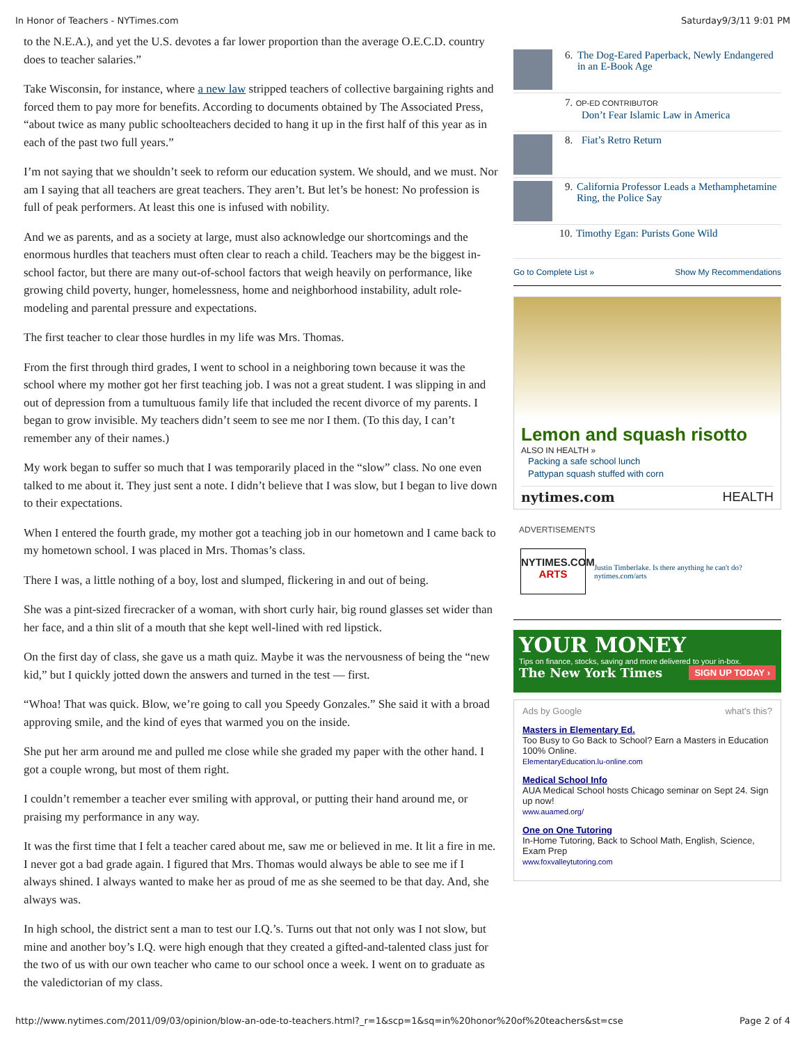In Honor of Teachers - NYTimes.com Saturday9/3/11 9:01 PM
to the N.E.A.), and yet the U.S. devotes a far lower proportion than the average O.E.C.D. country does to teacher salaries.”
Take Wisconsin, for instance, where a new law stripped teachers of collective bargaining rights and forced them to pay more for benefits. According to documents obtained by The Associated Press, “about twice as many public schoolteachers decided to hang it up in the first half of this year as in each of the past two full years.”
I’m not saying that we shouldn’t seek to reform our education system. We should, and we must. Nor am I saying that all teachers are great teachers. They aren’t. But let’s be honest: No profession is full of peak performers. At least this one is infused with nobility.
And we as parents, and as a society at large, must also acknowledge our shortcomings and the enormous hurdles that teachers must often clear to reach a child. Teachers may be the biggest in-school factor, but there are many out-of-school factors that weigh heavily on performance, like growing child poverty, hunger, homelessness, home and neighborhood instability, adult role-modeling and parental pressure and expectations.
The first teacher to clear those hurdles in my life was Mrs. Thomas.
From the first through third grades, I went to school in a neighboring town because it was the school where my mother got her first teaching job. I was not a great student. I was slipping in and out of depression from a tumultuous family life that included the recent divorce of my parents. I began to grow invisible. My teachers didn’t seem to see me nor I them. (To this day, I can’t remember any of their names.)
My work began to suffer so much that I was temporarily placed in the “slow” class. No one even talked to me about it. They just sent a note. I didn’t believe that I was slow, but I began to live down to their expectations.
When I entered the fourth grade, my mother got a teaching job in our hometown and I came back to my hometown school. I was placed in Mrs. Thomas’s class.
There I was, a little nothing of a boy, lost and slumped, flickering in and out of being.
She was a pint-sized firecracker of a woman, with short curly hair, big round glasses set wider than her face, and a thin slit of a mouth that she kept well-lined with red lipstick.
On the first day of class, she gave us a math quiz. Maybe it was the nervousness of being the “new kid,” but I quickly jotted down the answers and turned in the test — first.
“Whoa! That was quick. Blow, we’re going to call you Speedy Gonzales.” She said it with a broad approving smile, and the kind of eyes that warmed you on the inside.
She put her arm around me and pulled me close while she graded my paper with the other hand. I got a couple wrong, but most of them right.
I couldn’t remember a teacher ever smiling with approval, or putting their hand around me, or praising my performance in any way.
It was the first time that I felt a teacher cared about me, saw me or believed in me. It lit a fire in me. I never got a bad grade again. I figured that Mrs. Thomas would always be able to see me if I always shined. I always wanted to make her as proud of me as she seemed to be that day. And, she always was.
In high school, the district sent a man to test our I.Q.’s. Turns out that not only was I not slow, but mine and another boy’s I.Q. were high enough that they created a gifted-and-talented class just for the two of us with our own teacher who came to our school once a week. I went on to graduate as the valedictorian of my class.
6. The Dog-Eared Paperback, Newly Endangered in an E-Book Age
7. OP-ED CONTRIBUTOR
Don’t Fear Islamic Law in America
8. Fiat’s Retro Return
9. California Professor Leads a Methamphetamine Ring, the Police Say
10. Timothy Egan: Purists Gone Wild
Go to Complete List » Show My Recommendations
Lemon and squash risotto
ALSO IN HEALTH »
Packing a safe school lunch
Pattypan squash stuffed with corn
nytimes.com HEALTH
ADVERTISEMENTS
NYTIMES.COM
ARTS
Justin Timberlake. Is there anything he can't do?
nytimes.com/arts
YOUR MONEY
Tips on finance, stocks, saving and more delivered to your in-box.
The New York Times SIGN UP TODAY ›
Ads by Google what's this?
Masters in Elementary Ed.
Too Busy to Go Back to School? Earn a Masters in Education 100% Online.
ElementaryEducation.lu-online.com
Medical School Info
AUA Medical School hosts Chicago seminar on Sept 24. Sign up now!
www.auamed.org/
One on One Tutoring
In-Home Tutoring, Back to School Math, English, Science, Exam Prep
www.foxvalleytutoring.com
http://www.nytimes.com/2011/09/03/opinion/blow-an-ode-to-teachers.html?_r=1&scp=1&sq=in%20honor%20of%20teachers&st=cse Page 2 of 4